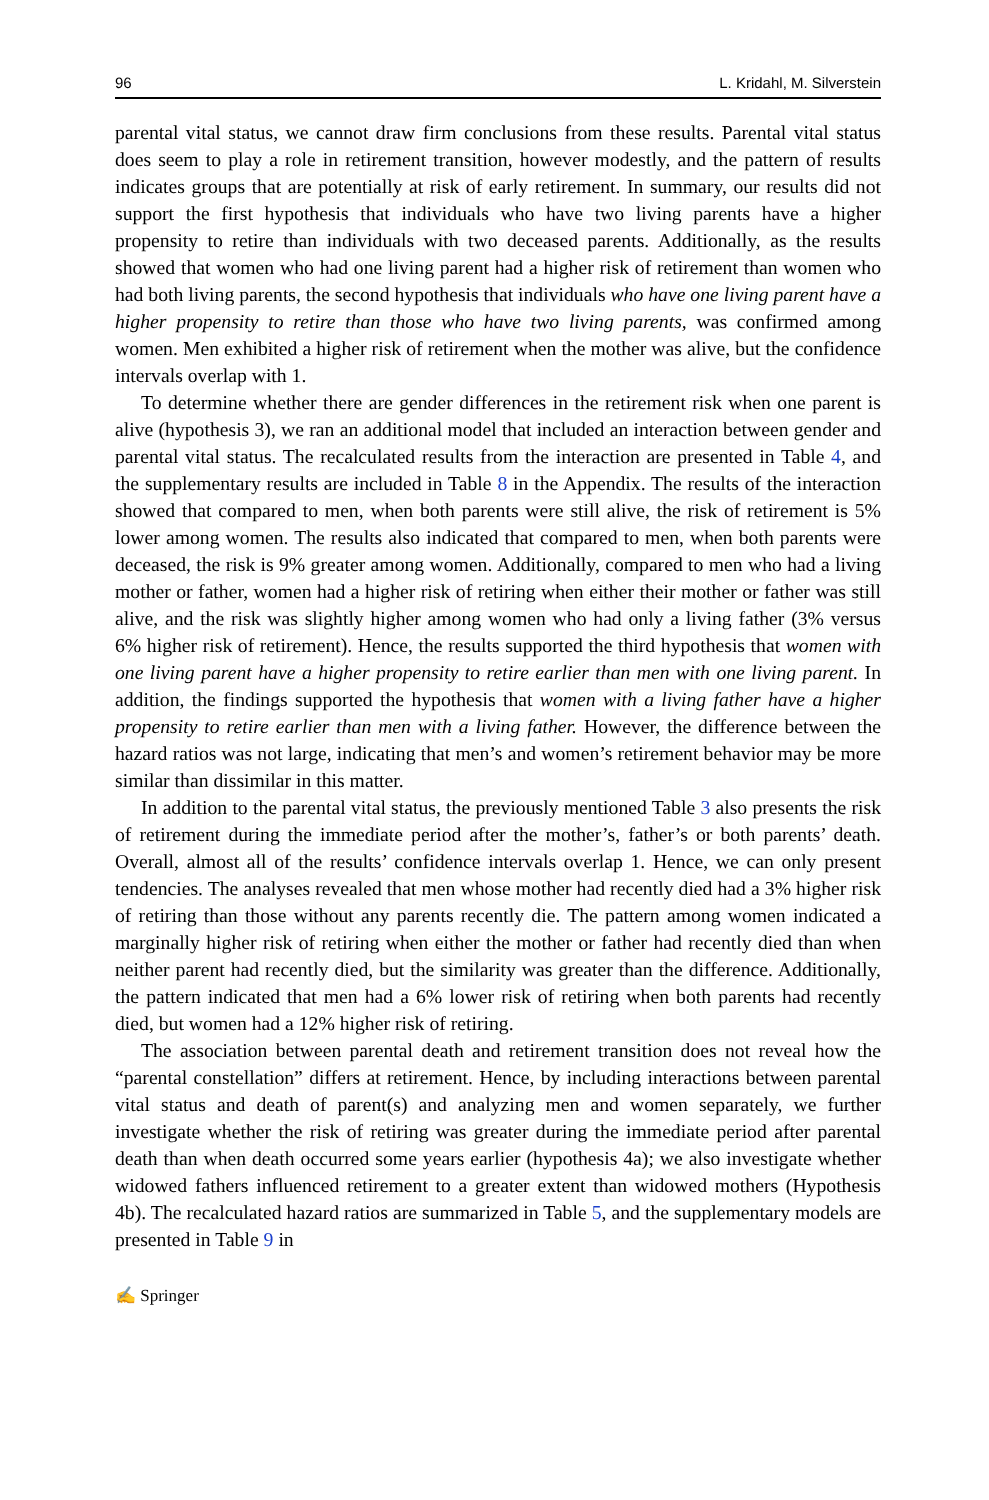96 L. Kridahl, M. Silverstein
parental vital status, we cannot draw firm conclusions from these results. Parental vital status does seem to play a role in retirement transition, however modestly, and the pattern of results indicates groups that are potentially at risk of early retirement. In summary, our results did not support the first hypothesis that individuals who have two living parents have a higher propensity to retire than individuals with two deceased parents. Additionally, as the results showed that women who had one living parent had a higher risk of retirement than women who had both living parents, the second hypothesis that individuals who have one living parent have a higher propensity to retire than those who have two living parents, was confirmed among women. Men exhibited a higher risk of retirement when the mother was alive, but the confidence intervals overlap with 1.
To determine whether there are gender differences in the retirement risk when one parent is alive (hypothesis 3), we ran an additional model that included an interaction between gender and parental vital status. The recalculated results from the interaction are presented in Table 4, and the supplementary results are included in Table 8 in the Appendix. The results of the interaction showed that compared to men, when both parents were still alive, the risk of retirement is 5% lower among women. The results also indicated that compared to men, when both parents were deceased, the risk is 9% greater among women. Additionally, compared to men who had a living mother or father, women had a higher risk of retiring when either their mother or father was still alive, and the risk was slightly higher among women who had only a living father (3% versus 6% higher risk of retirement). Hence, the results supported the third hypothesis that women with one living parent have a higher propensity to retire earlier than men with one living parent. In addition, the findings supported the hypothesis that women with a living father have a higher propensity to retire earlier than men with a living father. However, the difference between the hazard ratios was not large, indicating that men’s and women’s retirement behavior may be more similar than dissimilar in this matter.
In addition to the parental vital status, the previously mentioned Table 3 also presents the risk of retirement during the immediate period after the mother’s, father’s or both parents’ death. Overall, almost all of the results’ confidence intervals overlap 1. Hence, we can only present tendencies. The analyses revealed that men whose mother had recently died had a 3% higher risk of retiring than those without any parents recently die. The pattern among women indicated a marginally higher risk of retiring when either the mother or father had recently died than when neither parent had recently died, but the similarity was greater than the difference. Additionally, the pattern indicated that men had a 6% lower risk of retiring when both parents had recently died, but women had a 12% higher risk of retiring.
The association between parental death and retirement transition does not reveal how the “parental constellation” differs at retirement. Hence, by including interactions between parental vital status and death of parent(s) and analyzing men and women separately, we further investigate whether the risk of retiring was greater during the immediate period after parental death than when death occurred some years earlier (hypothesis 4a); we also investigate whether widowed fathers influenced retirement to a greater extent than widowed mothers (Hypothesis 4b). The recalculated hazard ratios are summarized in Table 5, and the supplementary models are presented in Table 9 in
✍ Springer